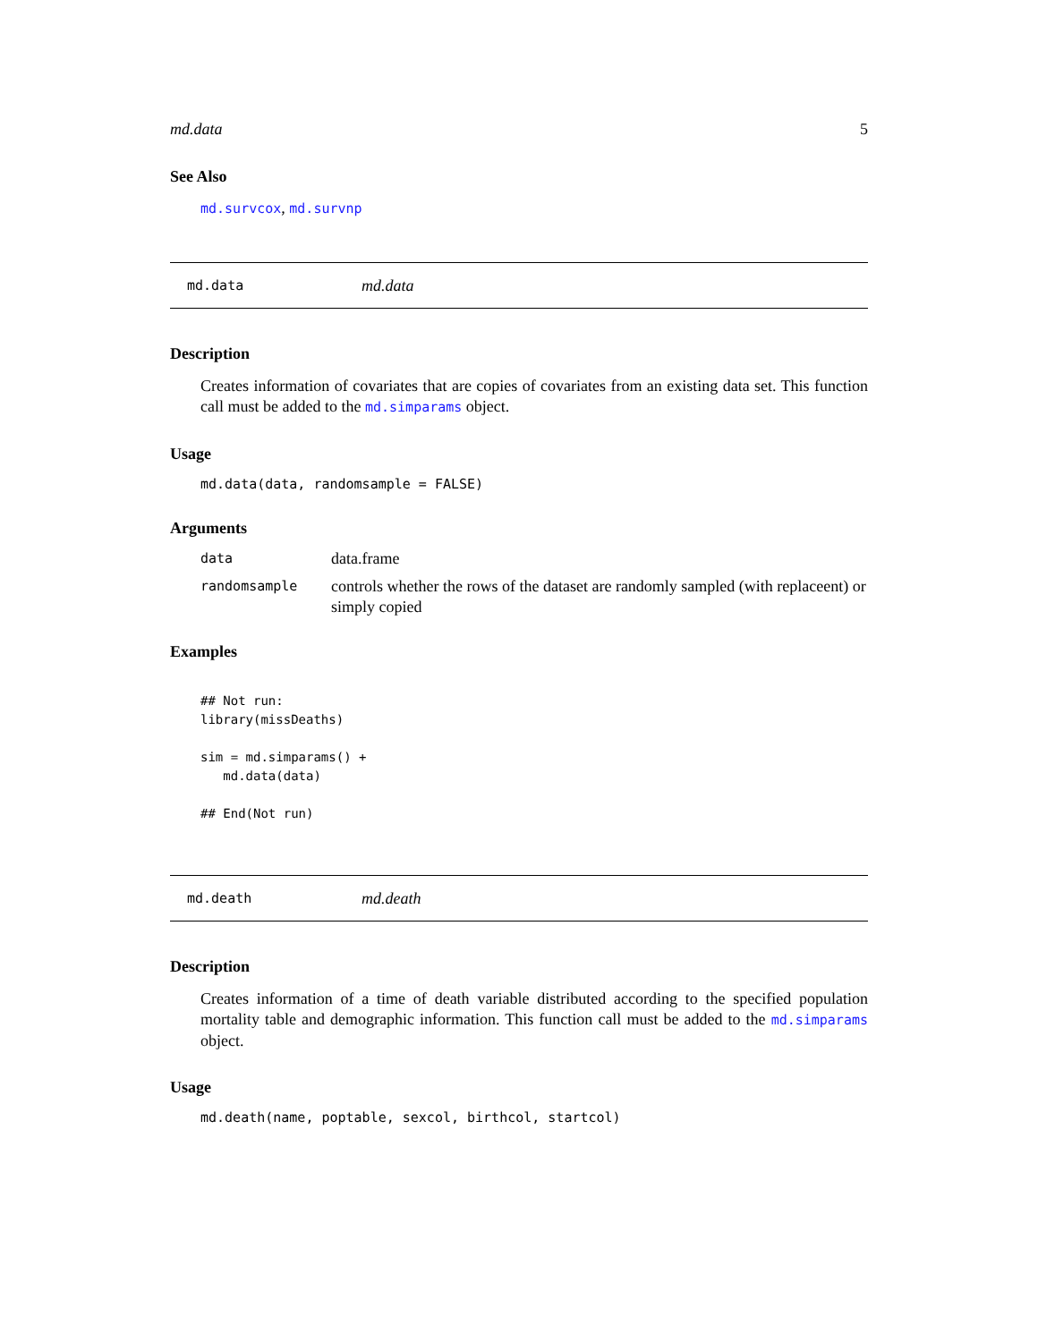md.data 5
See Also
md.survcox, md.survnp
md.data md.data
Description
Creates information of covariates that are copies of covariates from an existing data set. This function call must be added to the md.simparams object.
Usage
md.data(data, randomsample = FALSE)
Arguments
| data | data.frame |
| randomsample | controls whether the rows of the dataset are randomly sampled (with replaceent) or simply copied |
Examples
## Not run:
library(missDeaths)

sim = md.simparams() +
   md.data(data)

## End(Not run)
md.death md.death
Description
Creates information of a time of death variable distributed according to the specified population mortality table and demographic information. This function call must be added to the md.simparams object.
Usage
md.death(name, poptable, sexcol, birthcol, startcol)